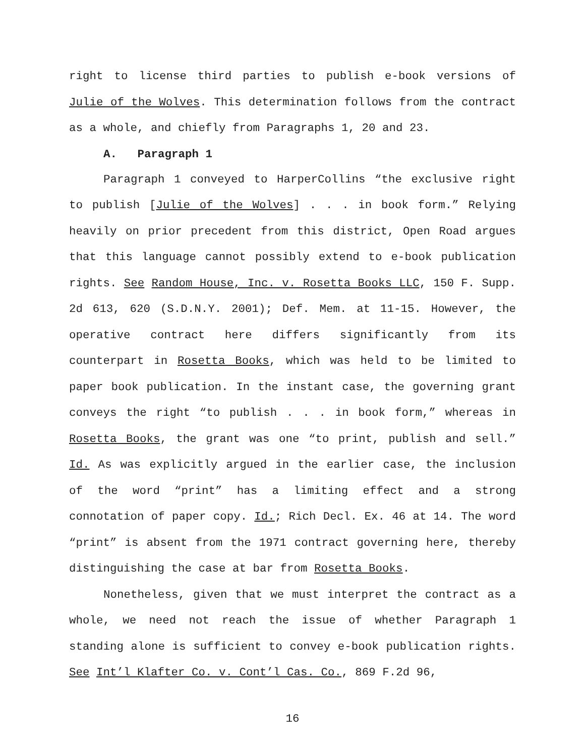right to license third parties to publish e-book versions of Julie of the Wolves. This determination follows from the contract as a whole, and chiefly from Paragraphs 1, 20 and 23.
A. Paragraph 1
Paragraph 1 conveyed to HarperCollins “the exclusive right to publish [Julie of the Wolves] . . . in book form.” Relying heavily on prior precedent from this district, Open Road argues that this language cannot possibly extend to e-book publication rights. See Random House, Inc. v. Rosetta Books LLC, 150 F. Supp. 2d 613, 620 (S.D.N.Y. 2001); Def. Mem. at 11-15. However, the operative contract here differs significantly from its counterpart in Rosetta Books, which was held to be limited to paper book publication. In the instant case, the governing grant conveys the right “to publish . . . in book form,” whereas in Rosetta Books, the grant was one “to print, publish and sell.” Id. As was explicitly argued in the earlier case, the inclusion of the word “print” has a limiting effect and a strong connotation of paper copy. Id.; Rich Decl. Ex. 46 at 14. The word “print” is absent from the 1971 contract governing here, thereby distinguishing the case at bar from Rosetta Books.
Nonetheless, given that we must interpret the contract as a whole, we need not reach the issue of whether Paragraph 1 standing alone is sufficient to convey e-book publication rights. See Int’l Klafter Co. v. Cont’l Cas. Co., 869 F.2d 96,
16